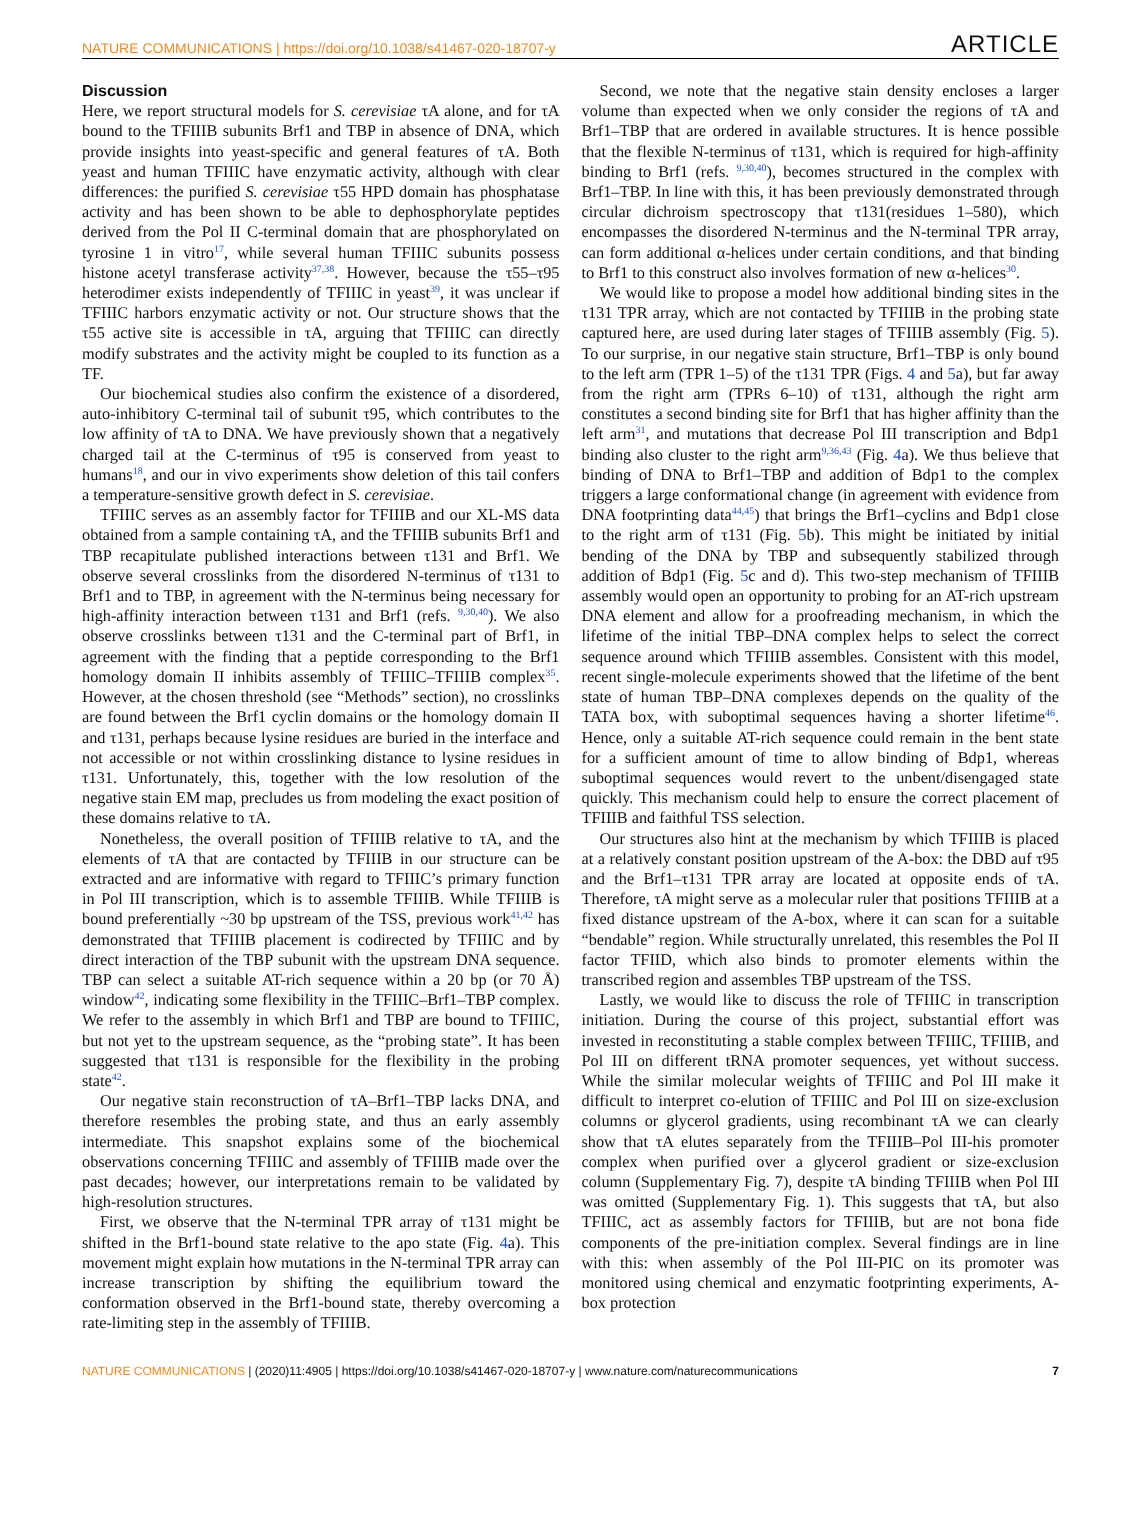NATURE COMMUNICATIONS | https://doi.org/10.1038/s41467-020-18707-y ARTICLE
Discussion
Here, we report structural models for S. cerevisiae τA alone, and for τA bound to the TFIIIB subunits Brf1 and TBP in absence of DNA, which provide insights into yeast-specific and general features of τA. Both yeast and human TFIIIC have enzymatic activity, although with clear differences: the purified S. cerevisiae τ55 HPD domain has phosphatase activity and has been shown to be able to dephosphorylate peptides derived from the Pol II C-terminal domain that are phosphorylated on tyrosine 1 in vitro<sup>17</sup>, while several human TFIIIC subunits possess histone acetyl transferase activity<sup>37,38</sup>. However, because the τ55–τ95 heterodimer exists independently of TFIIIC in yeast<sup>39</sup>, it was unclear if TFIIIC harbors enzymatic activity or not. Our structure shows that the τ55 active site is accessible in τA, arguing that TFIIIC can directly modify substrates and the activity might be coupled to its function as a TF.
Our biochemical studies also confirm the existence of a disordered, auto-inhibitory C-terminal tail of subunit τ95, which contributes to the low affinity of τA to DNA. We have previously shown that a negatively charged tail at the C-terminus of τ95 is conserved from yeast to humans<sup>18</sup>, and our in vivo experiments show deletion of this tail confers a temperature-sensitive growth defect in S. cerevisiae.
TFIIIC serves as an assembly factor for TFIIIB and our XL-MS data obtained from a sample containing τA, and the TFIIIB subunits Brf1 and TBP recapitulate published interactions between τ131 and Brf1. We observe several crosslinks from the disordered N-terminus of τ131 to Brf1 and to TBP, in agreement with the N-terminus being necessary for high-affinity interaction between τ131 and Brf1 (refs. <sup>9,30,40</sup>). We also observe crosslinks between τ131 and the C-terminal part of Brf1, in agreement with the finding that a peptide corresponding to the Brf1 homology domain II inhibits assembly of TFIIIC–TFIIIB complex<sup>35</sup>. However, at the chosen threshold (see “Methods” section), no crosslinks are found between the Brf1 cyclin domains or the homology domain II and τ131, perhaps because lysine residues are buried in the interface and not accessible or not within crosslinking distance to lysine residues in τ131. Unfortunately, this, together with the low resolution of the negative stain EM map, precludes us from modeling the exact position of these domains relative to τA.
Nonetheless, the overall position of TFIIIB relative to τA, and the elements of τA that are contacted by TFIIIB in our structure can be extracted and are informative with regard to TFIIIC’s primary function in Pol III transcription, which is to assemble TFIIIB. While TFIIIB is bound preferentially ~30 bp upstream of the TSS, previous work<sup>41,42</sup> has demonstrated that TFIIIB placement is codirected by TFIIIC and by direct interaction of the TBP subunit with the upstream DNA sequence. TBP can select a suitable AT-rich sequence within a 20 bp (or 70 Å) window<sup>42</sup>, indicating some flexibility in the TFIIIC–Brf1–TBP complex. We refer to the assembly in which Brf1 and TBP are bound to TFIIIC, but not yet to the upstream sequence, as the “probing state”. It has been suggested that τ131 is responsible for the flexibility in the probing state<sup>42</sup>.
Our negative stain reconstruction of τA–Brf1–TBP lacks DNA, and therefore resembles the probing state, and thus an early assembly intermediate. This snapshot explains some of the biochemical observations concerning TFIIIC and assembly of TFIIIB made over the past decades; however, our interpretations remain to be validated by high-resolution structures.
First, we observe that the N-terminal TPR array of τ131 might be shifted in the Brf1-bound state relative to the apo state (Fig. 4a). This movement might explain how mutations in the N-terminal TPR array can increase transcription by shifting the equilibrium toward the conformation observed in the Brf1-bound state, thereby overcoming a rate-limiting step in the assembly of TFIIIB.
Second, we note that the negative stain density encloses a larger volume than expected when we only consider the regions of τA and Brf1–TBP that are ordered in available structures. It is hence possible that the flexible N-terminus of τ131, which is required for high-affinity binding to Brf1 (refs. <sup>9,30,40</sup>), becomes structured in the complex with Brf1–TBP. In line with this, it has been previously demonstrated through circular dichroism spectroscopy that τ131(residues 1–580), which encompasses the disordered N-terminus and the N-terminal TPR array, can form additional α-helices under certain conditions, and that binding to Brf1 to this construct also involves formation of new α-helices<sup>30</sup>.
We would like to propose a model how additional binding sites in the τ131 TPR array, which are not contacted by TFIIIB in the probing state captured here, are used during later stages of TFIIIB assembly (Fig. 5). To our surprise, in our negative stain structure, Brf1–TBP is only bound to the left arm (TPR 1–5) of the τ131 TPR (Figs. 4 and 5a), but far away from the right arm (TPRs 6–10) of τ131, although the right arm constitutes a second binding site for Brf1 that has higher affinity than the left arm<sup>31</sup>, and mutations that decrease Pol III transcription and Bdp1 binding also cluster to the right arm<sup>9,36,43</sup> (Fig. 4a). We thus believe that binding of DNA to Brf1–TBP and addition of Bdp1 to the complex triggers a large conformational change (in agreement with evidence from DNA footprinting data<sup>44,45</sup>) that brings the Brf1–cyclins and Bdp1 close to the right arm of τ131 (Fig. 5b). This might be initiated by initial bending of the DNA by TBP and subsequently stabilized through addition of Bdp1 (Fig. 5c and d). This two-step mechanism of TFIIIB assembly would open an opportunity to probing for an AT-rich upstream DNA element and allow for a proofreading mechanism, in which the lifetime of the initial TBP–DNA complex helps to select the correct sequence around which TFIIIB assembles. Consistent with this model, recent single-molecule experiments showed that the lifetime of the bent state of human TBP–DNA complexes depends on the quality of the TATA box, with suboptimal sequences having a shorter lifetime<sup>46</sup>. Hence, only a suitable AT-rich sequence could remain in the bent state for a sufficient amount of time to allow binding of Bdp1, whereas suboptimal sequences would revert to the unbent/disengaged state quickly. This mechanism could help to ensure the correct placement of TFIIIB and faithful TSS selection.
Our structures also hint at the mechanism by which TFIIIB is placed at a relatively constant position upstream of the A-box: the DBD auf τ95 and the Brf1–τ131 TPR array are located at opposite ends of τA. Therefore, τA might serve as a molecular ruler that positions TFIIIB at a fixed distance upstream of the A-box, where it can scan for a suitable “bendable” region. While structurally unrelated, this resembles the Pol II factor TFIID, which also binds to promoter elements within the transcribed region and assembles TBP upstream of the TSS.
Lastly, we would like to discuss the role of TFIIIC in transcription initiation. During the course of this project, substantial effort was invested in reconstituting a stable complex between TFIIIC, TFIIIB, and Pol III on different tRNA promoter sequences, yet without success. While the similar molecular weights of TFIIIC and Pol III make it difficult to interpret co-elution of TFIIIC and Pol III on size-exclusion columns or glycerol gradients, using recombinant τA we can clearly show that τA elutes separately from the TFIIIB–Pol III-his promoter complex when purified over a glycerol gradient or size-exclusion column (Supplementary Fig. 7), despite τA binding TFIIIB when Pol III was omitted (Supplementary Fig. 1). This suggests that τA, but also TFIIIC, act as assembly factors for TFIIIB, but are not bona fide components of the pre-initiation complex. Several findings are in line with this: when assembly of the Pol III-PIC on its promoter was monitored using chemical and enzymatic footprinting experiments, A-box protection
NATURE COMMUNICATIONS | (2020)11:4905 | https://doi.org/10.1038/s41467-020-18707-y | www.nature.com/naturecommunications 7